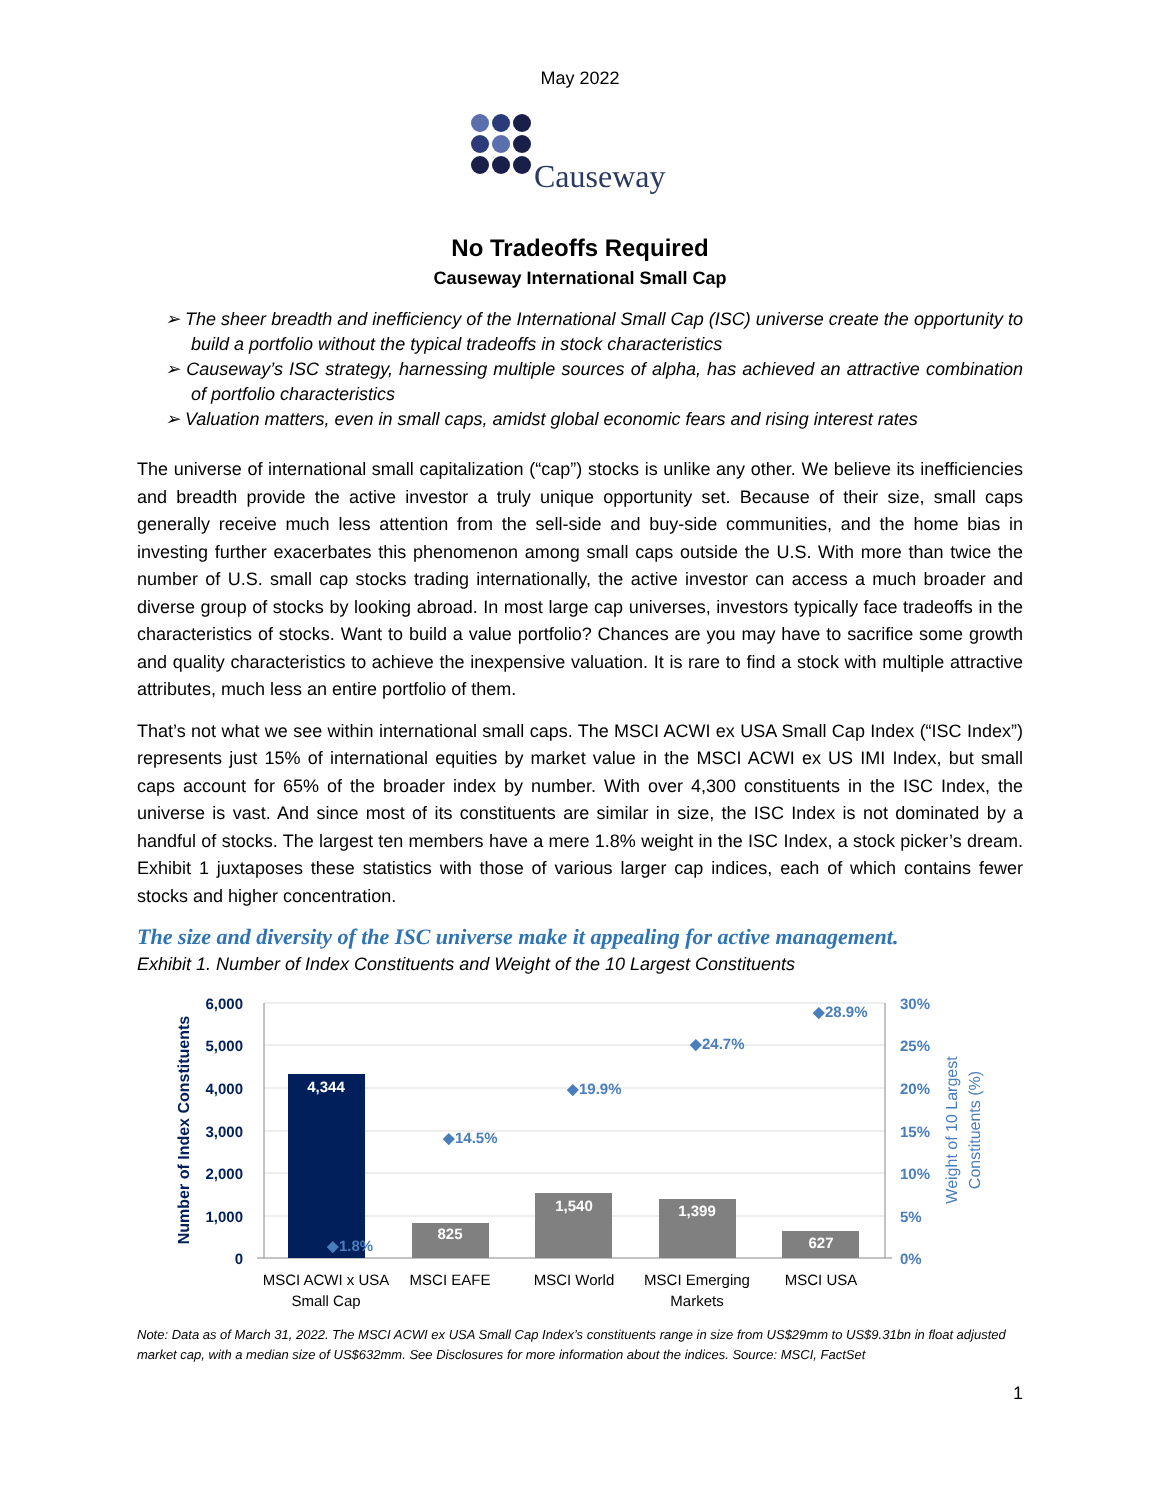May 2022
Causeway
No Tradeoffs Required
Causeway International Small Cap
➢ The sheer breadth and inefficiency of the International Small Cap (ISC) universe create the opportunity to build a portfolio without the typical tradeoffs in stock characteristics
➢ Causeway’s ISC strategy, harnessing multiple sources of alpha, has achieved an attractive combination of portfolio characteristics
➢ Valuation matters, even in small caps, amidst global economic fears and rising interest rates
The universe of international small capitalization (“cap”) stocks is unlike any other. We believe its inefficiencies and breadth provide the active investor a truly unique opportunity set. Because of their size, small caps generally receive much less attention from the sell-side and buy-side communities, and the home bias in investing further exacerbates this phenomenon among small caps outside the U.S. With more than twice the number of U.S. small cap stocks trading internationally, the active investor can access a much broader and diverse group of stocks by looking abroad. In most large cap universes, investors typically face tradeoffs in the characteristics of stocks. Want to build a value portfolio? Chances are you may have to sacrifice some growth and quality characteristics to achieve the inexpensive valuation. It is rare to find a stock with multiple attractive attributes, much less an entire portfolio of them.
That’s not what we see within international small caps. The MSCI ACWI ex USA Small Cap Index (“ISC Index”) represents just 15% of international equities by market value in the MSCI ACWI ex US IMI Index, but small caps account for 65% of the broader index by number. With over 4,300 constituents in the ISC Index, the universe is vast. And since most of its constituents are similar in size, the ISC Index is not dominated by a handful of stocks. The largest ten members have a mere 1.8% weight in the ISC Index, a stock picker’s dream. Exhibit 1 juxtaposes these statistics with those of various larger cap indices, each of which contains fewer stocks and higher concentration.
The size and diversity of the ISC universe make it appealing for active management.
Exhibit 1. Number of Index Constituents and Weight of the 10 Largest Constituents
6,000
5,000
4,000
3,000
2,000
1,000
0
30%
25%
20%
15%
10%
5%
0%
Number of Index Constituents
Weight of 10 Largest
Constituents (%)
4,344
825
1,540
1,399
627
◆1.8%
◆14.5%
◆19.9%
◆24.7%
◆28.9%
MSCI ACWI x USA
Small Cap
MSCI EAFE
MSCI World
MSCI Emerging
Markets
MSCI USA
Note: Data as of March 31, 2022. The MSCI ACWI ex USA Small Cap Index’s constituents range in size from US$29mm to US$9.31bn in float adjusted market cap, with a median size of US$632mm. See Disclosures for more information about the indices. Source: MSCI, FactSet
1